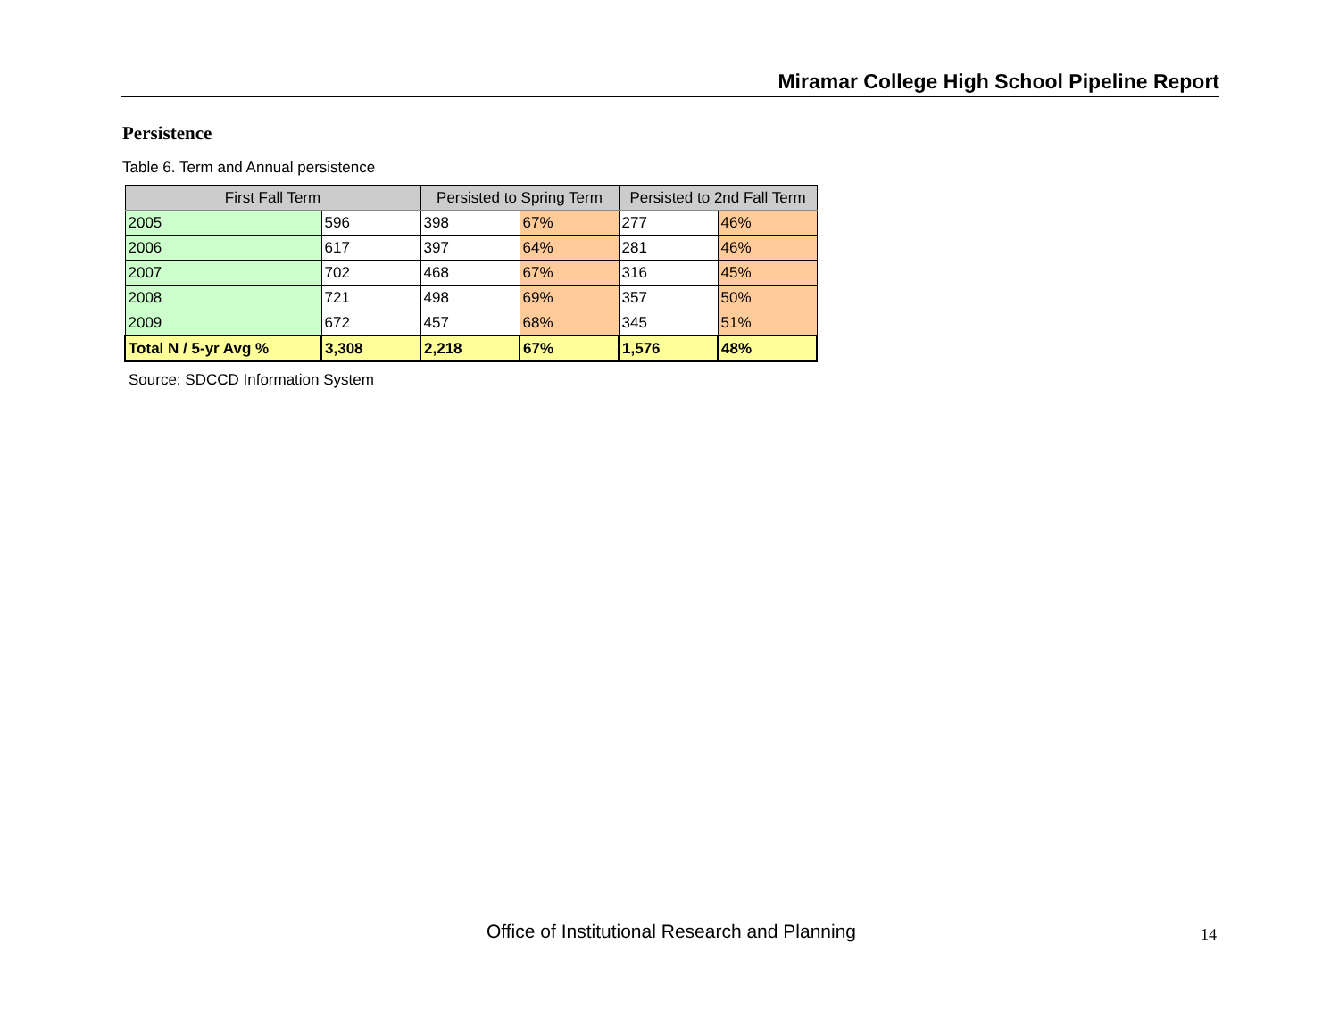Miramar College High School Pipeline Report
Persistence
Table 6. Term and Annual persistence
| First Fall Term | | Persisted to Spring Term | | Persisted to 2nd Fall Term | |
| --- | --- | --- | --- | --- | --- |
| 2005 | 596 | 398 | 67% | 277 | 46% |
| 2006 | 617 | 397 | 64% | 281 | 46% |
| 2007 | 702 | 468 | 67% | 316 | 45% |
| 2008 | 721 | 498 | 69% | 357 | 50% |
| 2009 | 672 | 457 | 68% | 345 | 51% |
| Total N / 5-yr Avg % | 3,308 | 2,218 | 67% | 1,576 | 48% |
Source: SDCCD Information System
Office of Institutional Research and Planning
14